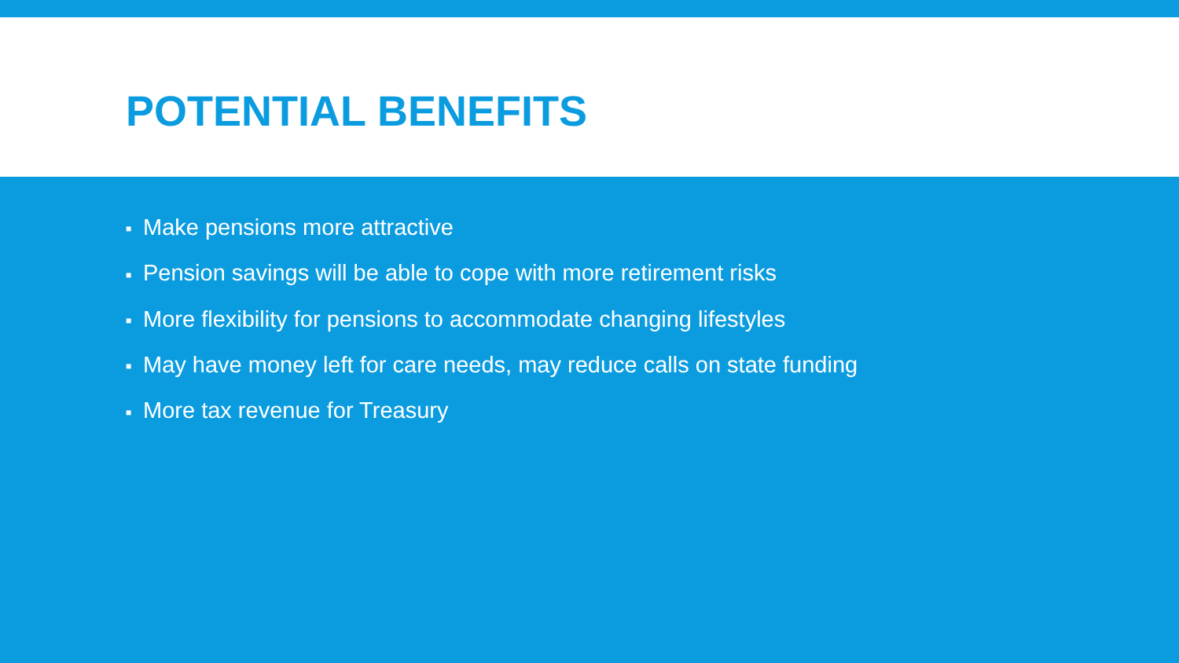POTENTIAL BENEFITS
■ Make pensions more attractive
■ Pension savings will be able to cope with more retirement risks
■ More flexibility for pensions to accommodate changing lifestyles
■ May have money left for care needs, may reduce calls on state funding
■ More tax revenue for Treasury